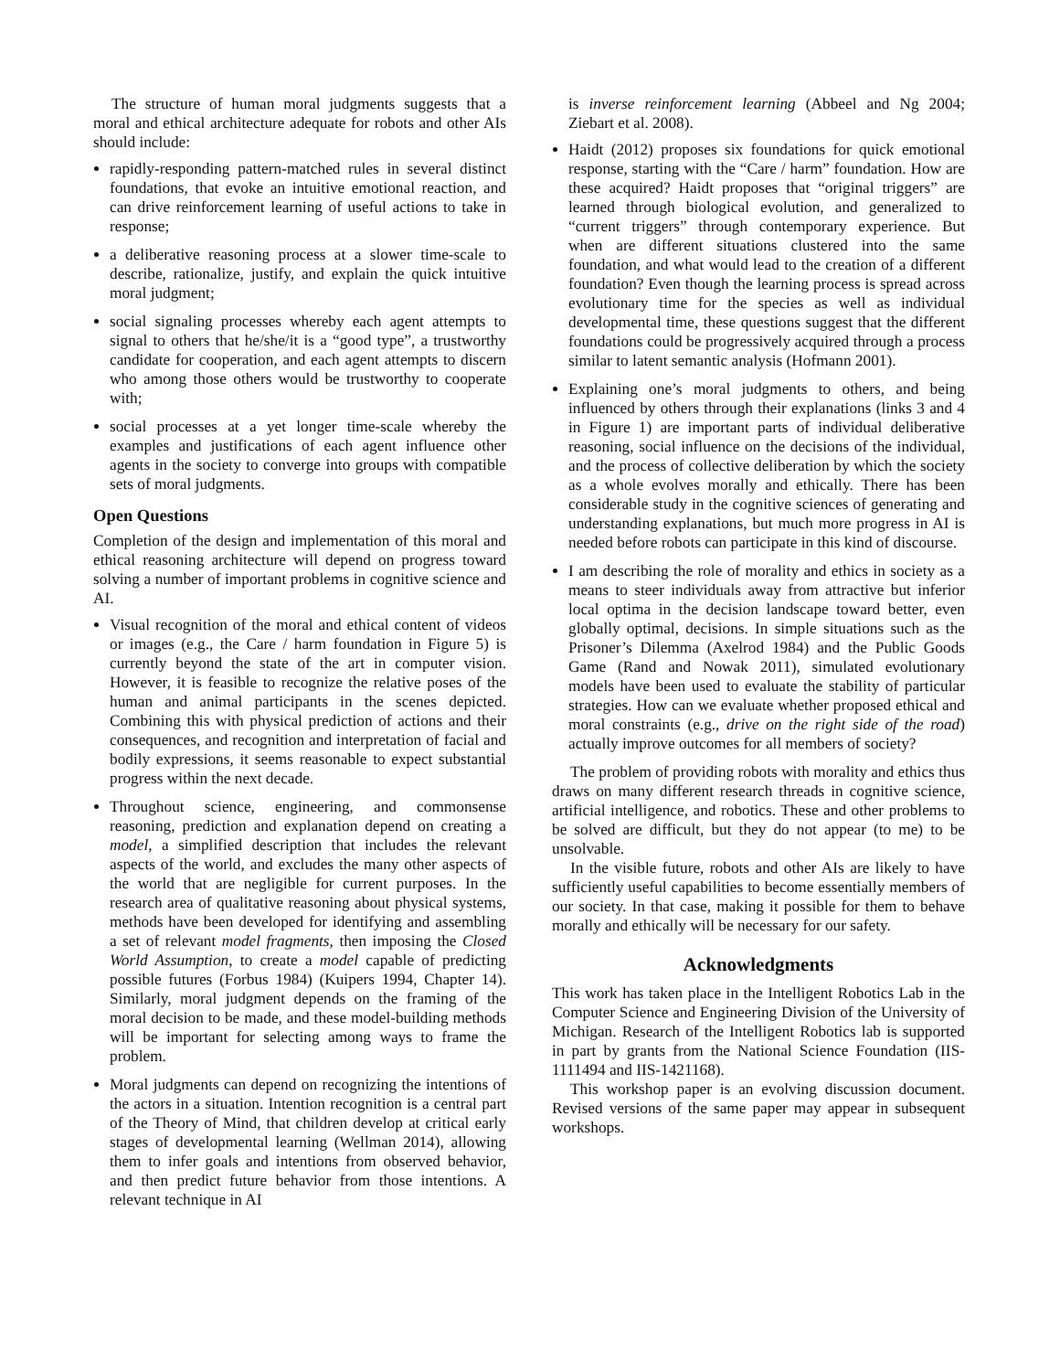The structure of human moral judgments suggests that a moral and ethical architecture adequate for robots and other AIs should include:
rapidly-responding pattern-matched rules in several distinct foundations, that evoke an intuitive emotional reaction, and can drive reinforcement learning of useful actions to take in response;
a deliberative reasoning process at a slower time-scale to describe, rationalize, justify, and explain the quick intuitive moral judgment;
social signaling processes whereby each agent attempts to signal to others that he/she/it is a “good type”, a trustworthy candidate for cooperation, and each agent attempts to discern who among those others would be trustworthy to cooperate with;
social processes at a yet longer time-scale whereby the examples and justifications of each agent influence other agents in the society to converge into groups with compatible sets of moral judgments.
Open Questions
Completion of the design and implementation of this moral and ethical reasoning architecture will depend on progress toward solving a number of important problems in cognitive science and AI.
Visual recognition of the moral and ethical content of videos or images (e.g., the Care / harm foundation in Figure 5) is currently beyond the state of the art in computer vision. However, it is feasible to recognize the relative poses of the human and animal participants in the scenes depicted. Combining this with physical prediction of actions and their consequences, and recognition and interpretation of facial and bodily expressions, it seems reasonable to expect substantial progress within the next decade.
Throughout science, engineering, and commonsense reasoning, prediction and explanation depend on creating a model, a simplified description that includes the relevant aspects of the world, and excludes the many other aspects of the world that are negligible for current purposes. In the research area of qualitative reasoning about physical systems, methods have been developed for identifying and assembling a set of relevant model fragments, then imposing the Closed World Assumption, to create a model capable of predicting possible futures (Forbus 1984) (Kuipers 1994, Chapter 14). Similarly, moral judgment depends on the framing of the moral decision to be made, and these model-building methods will be important for selecting among ways to frame the problem.
Moral judgments can depend on recognizing the intentions of the actors in a situation. Intention recognition is a central part of the Theory of Mind, that children develop at critical early stages of developmental learning (Wellman 2014), allowing them to infer goals and intentions from observed behavior, and then predict future behavior from those intentions. A relevant technique in AI
is inverse reinforcement learning (Abbeel and Ng 2004; Ziebart et al. 2008).
Haidt (2012) proposes six foundations for quick emotional response, starting with the “Care / harm” foundation. How are these acquired? Haidt proposes that “original triggers” are learned through biological evolution, and generalized to “current triggers” through contemporary experience. But when are different situations clustered into the same foundation, and what would lead to the creation of a different foundation? Even though the learning process is spread across evolutionary time for the species as well as individual developmental time, these questions suggest that the different foundations could be progressively acquired through a process similar to latent semantic analysis (Hofmann 2001).
Explaining one’s moral judgments to others, and being influenced by others through their explanations (links 3 and 4 in Figure 1) are important parts of individual deliberative reasoning, social influence on the decisions of the individual, and the process of collective deliberation by which the society as a whole evolves morally and ethically. There has been considerable study in the cognitive sciences of generating and understanding explanations, but much more progress in AI is needed before robots can participate in this kind of discourse.
I am describing the role of morality and ethics in society as a means to steer individuals away from attractive but inferior local optima in the decision landscape toward better, even globally optimal, decisions. In simple situations such as the Prisoner’s Dilemma (Axelrod 1984) and the Public Goods Game (Rand and Nowak 2011), simulated evolutionary models have been used to evaluate the stability of particular strategies. How can we evaluate whether proposed ethical and moral constraints (e.g., drive on the right side of the road) actually improve outcomes for all members of society?
The problem of providing robots with morality and ethics thus draws on many different research threads in cognitive science, artificial intelligence, and robotics. These and other problems to be solved are difficult, but they do not appear (to me) to be unsolvable.
In the visible future, robots and other AIs are likely to have sufficiently useful capabilities to become essentially members of our society. In that case, making it possible for them to behave morally and ethically will be necessary for our safety.
Acknowledgments
This work has taken place in the Intelligent Robotics Lab in the Computer Science and Engineering Division of the University of Michigan. Research of the Intelligent Robotics lab is supported in part by grants from the National Science Foundation (IIS-1111494 and IIS-1421168).
This workshop paper is an evolving discussion document. Revised versions of the same paper may appear in subsequent workshops.